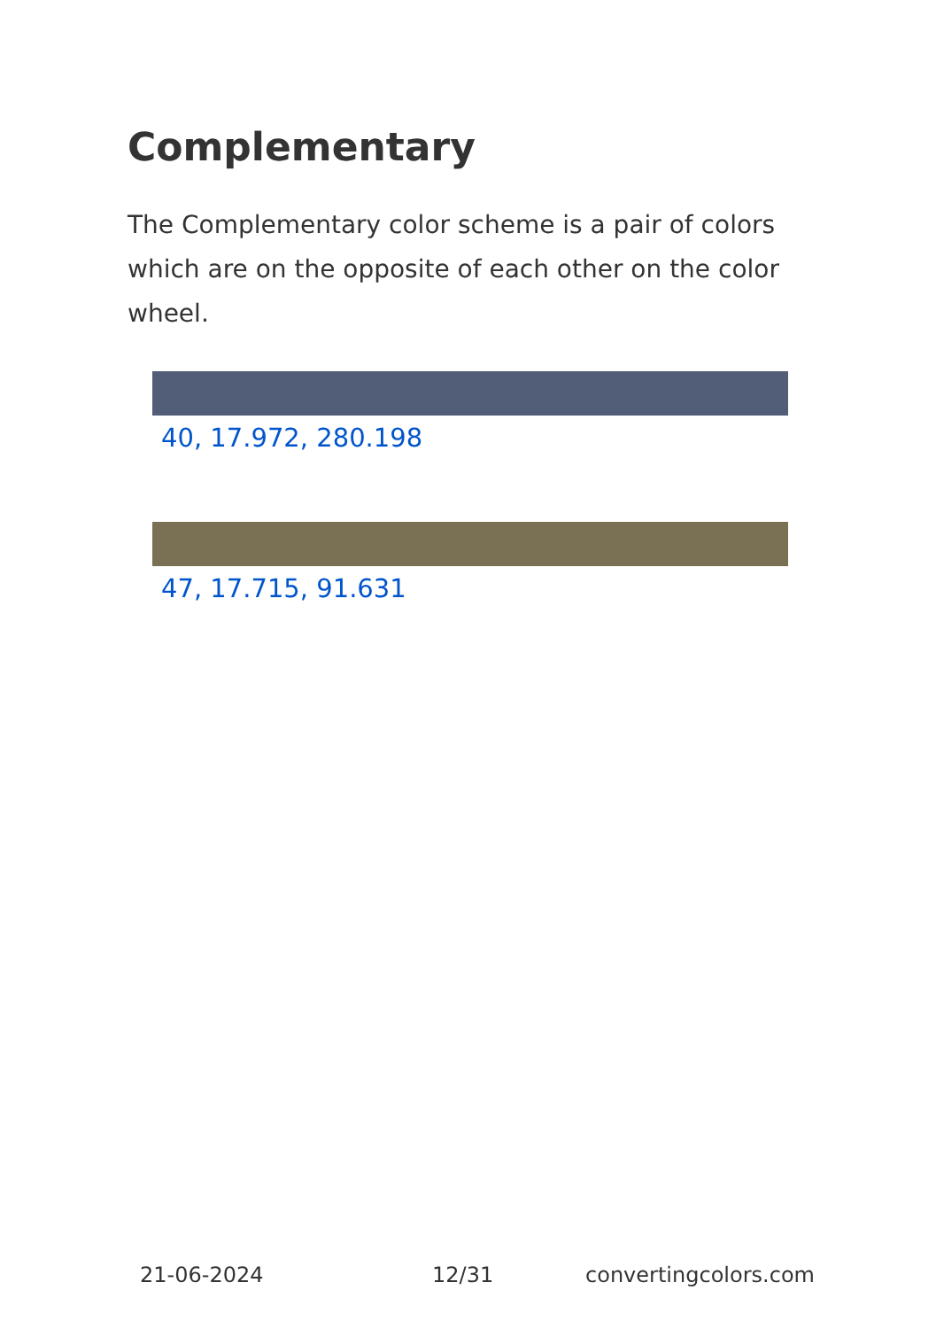Complementary
The Complementary color scheme is a pair of colors which are on the opposite of each other on the color wheel.
40, 17.972, 280.198
47, 17.715, 91.631
21-06-2024 12/31 convertingcolors.com